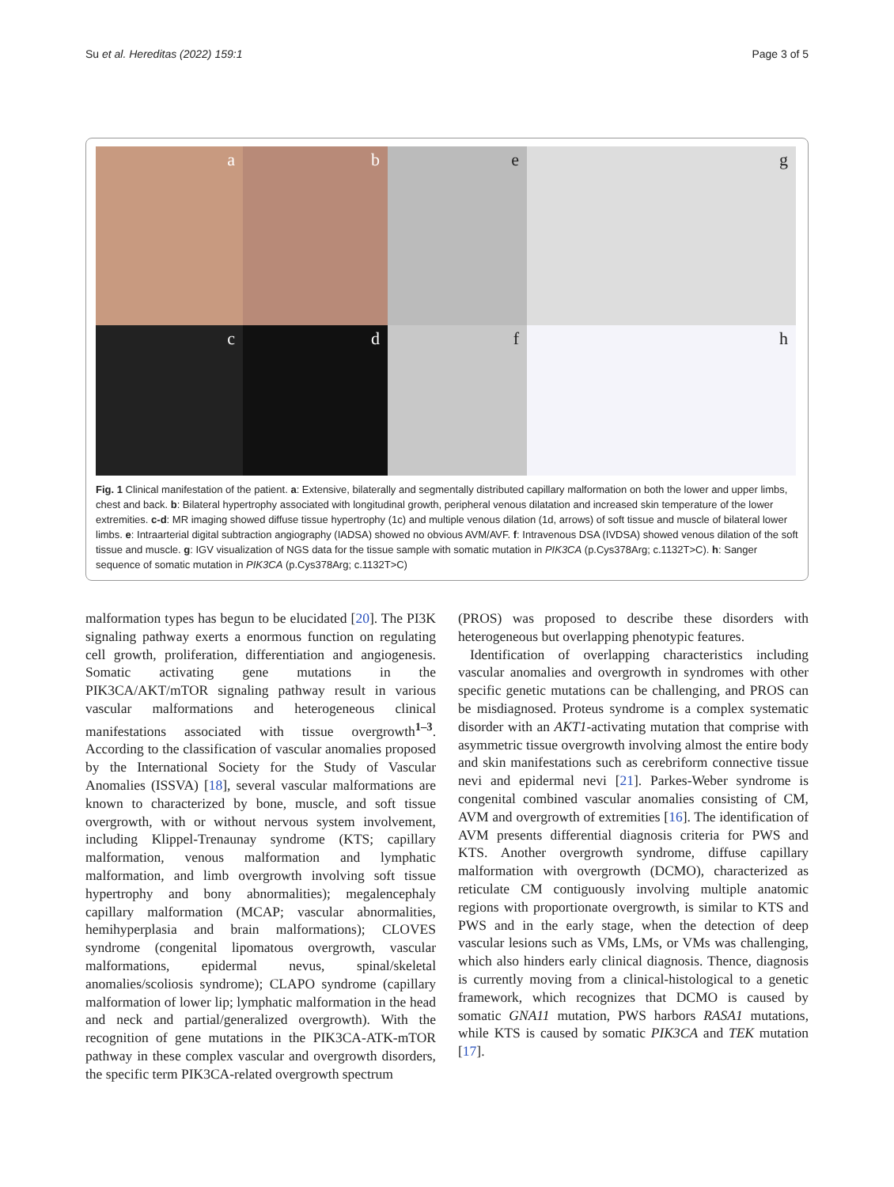Su et al. Hereditas (2022) 159:1
Page 3 of 5
a
b
e
g
c
d
f
h
Fig. 1 Clinical manifestation of the patient. a: Extensive, bilaterally and segmentally distributed capillary malformation on both the lower and upper limbs, chest and back. b: Bilateral hypertrophy associated with longitudinal growth, peripheral venous dilatation and increased skin temperature of the lower extremities. c-d: MR imaging showed diffuse tissue hypertrophy (1c) and multiple venous dilation (1d, arrows) of soft tissue and muscle of bilateral lower limbs. e: Intraarterial digital subtraction angiography (IADSA) showed no obvious AVM/AVF. f: Intravenous DSA (IVDSA) showed venous dilation of the soft tissue and muscle. g: IGV visualization of NGS data for the tissue sample with somatic mutation in PIK3CA (p.Cys378Arg; c.1132T>C). h: Sanger sequence of somatic mutation in PIK3CA (p.Cys378Arg; c.1132T>C)
malformation types has begun to be elucidated [20]. The PI3K signaling pathway exerts a enormous function on regulating cell growth, proliferation, differentiation and angiogenesis. Somatic activating gene mutations in the PIK3CA/AKT/mTOR signaling pathway result in various vascular malformations and heterogeneous clinical manifestations associated with tissue overgrowth<sup>1–3</sup>. According to the classification of vascular anomalies proposed by the International Society for the Study of Vascular Anomalies (ISSVA) [18], several vascular malformations are known to characterized by bone, muscle, and soft tissue overgrowth, with or without nervous system involvement, including Klippel-Trenaunay syndrome (KTS; capillary malformation, venous malformation and lymphatic malformation, and limb overgrowth involving soft tissue hypertrophy and bony abnormalities); megalencephaly capillary malformation (MCAP; vascular abnormalities, hemihyperplasia and brain malformations); CLOVES syndrome (congenital lipomatous overgrowth, vascular malformations, epidermal nevus, spinal/skeletal anomalies/scoliosis syndrome); CLAPO syndrome (capillary malformation of lower lip; lymphatic malformation in the head and neck and partial/generalized overgrowth). With the recognition of gene mutations in the PIK3CA-ATK-mTOR pathway in these complex vascular and overgrowth disorders, the specific term PIK3CA-related overgrowth spectrum
(PROS) was proposed to describe these disorders with heterogeneous but overlapping phenotypic features.
Identification of overlapping characteristics including vascular anomalies and overgrowth in syndromes with other specific genetic mutations can be challenging, and PROS can be misdiagnosed. Proteus syndrome is a complex systematic disorder with an AKT1-activating mutation that comprise with asymmetric tissue overgrowth involving almost the entire body and skin manifestations such as cerebriform connective tissue nevi and epidermal nevi [21]. Parkes-Weber syndrome is congenital combined vascular anomalies consisting of CM, AVM and overgrowth of extremities [16]. The identification of AVM presents differential diagnosis criteria for PWS and KTS. Another overgrowth syndrome, diffuse capillary malformation with overgrowth (DCMO), characterized as reticulate CM contiguously involving multiple anatomic regions with proportionate overgrowth, is similar to KTS and PWS and in the early stage, when the detection of deep vascular lesions such as VMs, LMs, or VMs was challenging, which also hinders early clinical diagnosis. Thence, diagnosis is currently moving from a clinical-histological to a genetic framework, which recognizes that DCMO is caused by somatic GNA11 mutation, PWS harbors RASA1 mutations, while KTS is caused by somatic PIK3CA and TEK mutation [17].